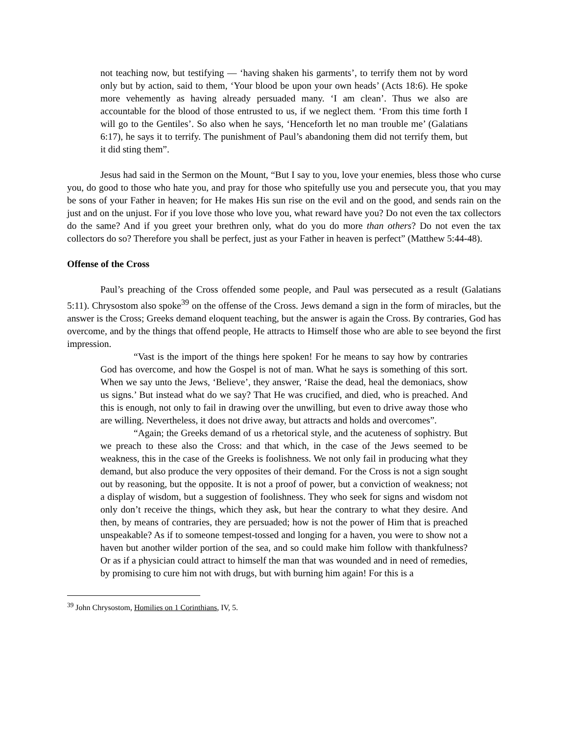not teaching now, but testifying — ‘having shaken his garments’, to terrify them not by word only but by action, said to them, ‘Your blood be upon your own heads’ (Acts 18:6). He spoke more vehemently as having already persuaded many. ‘I am clean’. Thus we also are accountable for the blood of those entrusted to us, if we neglect them. ‘From this time forth I will go to the Gentiles’. So also when he says, ‘Henceforth let no man trouble me’ (Galatians 6:17), he says it to terrify. The punishment of Paul’s abandoning them did not terrify them, but it did sting them”.
Jesus had said in the Sermon on the Mount, “But I say to you, love your enemies, bless those who curse you, do good to those who hate you, and pray for those who spitefully use you and persecute you, that you may be sons of your Father in heaven; for He makes His sun rise on the evil and on the good, and sends rain on the just and on the unjust. For if you love those who love you, what reward have you? Do not even the tax collectors do the same? And if you greet your brethren only, what do you do more than others? Do not even the tax collectors do so? Therefore you shall be perfect, just as your Father in heaven is perfect” (Matthew 5:44-48).
Offense of the Cross
Paul’s preaching of the Cross offended some people, and Paul was persecuted as a result (Galatians 5:11). Chrysostom also spoke<sup>39</sup> on the offense of the Cross. Jews demand a sign in the form of miracles, but the answer is the Cross; Greeks demand eloquent teaching, but the answer is again the Cross. By contraries, God has overcome, and by the things that offend people, He attracts to Himself those who are able to see beyond the first impression.
“Vast is the import of the things here spoken! For he means to say how by contraries God has overcome, and how the Gospel is not of man. What he says is something of this sort. When we say unto the Jews, ‘Believe’, they answer, ‘Raise the dead, heal the demoniacs, show us signs.’ But instead what do we say? That He was crucified, and died, who is preached. And this is enough, not only to fail in drawing over the unwilling, but even to drive away those who are willing. Nevertheless, it does not drive away, but attracts and holds and overcomes”.
“Again; the Greeks demand of us a rhetorical style, and the acuteness of sophistry. But we preach to these also the Cross: and that which, in the case of the Jews seemed to be weakness, this in the case of the Greeks is foolishness. We not only fail in producing what they demand, but also produce the very opposites of their demand. For the Cross is not a sign sought out by reasoning, but the opposite. It is not a proof of power, but a conviction of weakness; not a display of wisdom, but a suggestion of foolishness. They who seek for signs and wisdom not only don’t receive the things, which they ask, but hear the contrary to what they desire. And then, by means of contraries, they are persuaded; how is not the power of Him that is preached unspeakable? As if to someone tempest-tossed and longing for a haven, you were to show not a haven but another wilder portion of the sea, and so could make him follow with thankfulness? Or as if a physician could attract to himself the man that was wounded and in need of remedies, by promising to cure him not with drugs, but with burning him again! For this is a
<sup>39</sup> John Chrysostom, Homilies on 1 Corinthians, IV, 5.